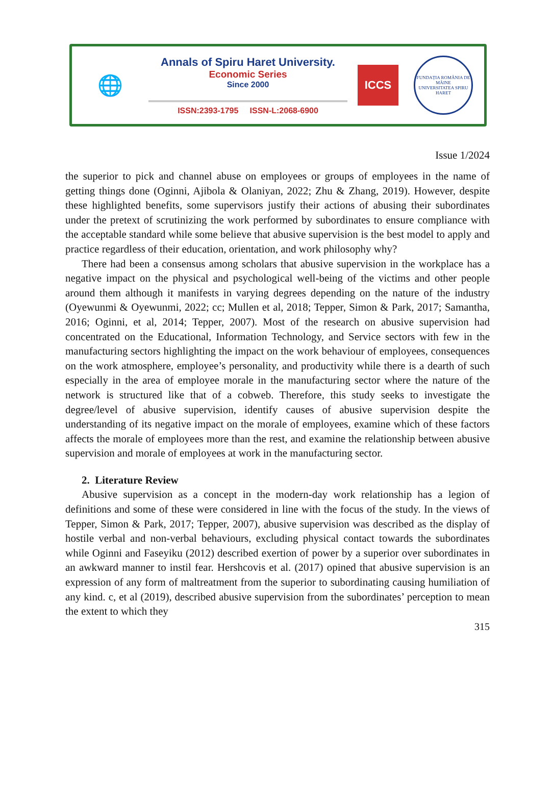🌐
Annals of Spiru Haret University.
Economic Series
Since 2000
ISSN:2393-1795 ISSN-L:2068-6900
ICCS
FUNDAȚIA ROMÂNIA DE MÂINE
UNIVERSITATEA SPIRU HARET
Issue 1/2024
the superior to pick and channel abuse on employees or groups of employees in the name of getting things done (Oginni, Ajibola & Olaniyan, 2022; Zhu & Zhang, 2019). However, despite these highlighted benefits, some supervisors justify their actions of abusing their subordinates under the pretext of scrutinizing the work performed by subordinates to ensure compliance with the acceptable standard while some believe that abusive supervision is the best model to apply and practice regardless of their education, orientation, and work philosophy why?
There had been a consensus among scholars that abusive supervision in the workplace has a negative impact on the physical and psychological well-being of the victims and other people around them although it manifests in varying degrees depending on the nature of the industry (Oyewunmi & Oyewunmi, 2022; cc; Mullen et al, 2018; Tepper, Simon & Park, 2017; Samantha, 2016; Oginni, et al, 2014; Tepper, 2007). Most of the research on abusive supervision had concentrated on the Educational, Information Technology, and Service sectors with few in the manufacturing sectors highlighting the impact on the work behaviour of employees, consequences on the work atmosphere, employee’s personality, and productivity while there is a dearth of such especially in the area of employee morale in the manufacturing sector where the nature of the network is structured like that of a cobweb. Therefore, this study seeks to investigate the degree/level of abusive supervision, identify causes of abusive supervision despite the understanding of its negative impact on the morale of employees, examine which of these factors affects the morale of employees more than the rest, and examine the relationship between abusive supervision and morale of employees at work in the manufacturing sector.
2. Literature Review
Abusive supervision as a concept in the modern-day work relationship has a legion of definitions and some of these were considered in line with the focus of the study. In the views of Tepper, Simon & Park, 2017; Tepper, 2007), abusive supervision was described as the display of hostile verbal and non-verbal behaviours, excluding physical contact towards the subordinates while Oginni and Faseyiku (2012) described exertion of power by a superior over subordinates in an awkward manner to instil fear. Hershcovis et al. (2017) opined that abusive supervision is an expression of any form of maltreatment from the superior to subordinating causing humiliation of any kind. c, et al (2019), described abusive supervision from the subordinates’ perception to mean the extent to which they
315